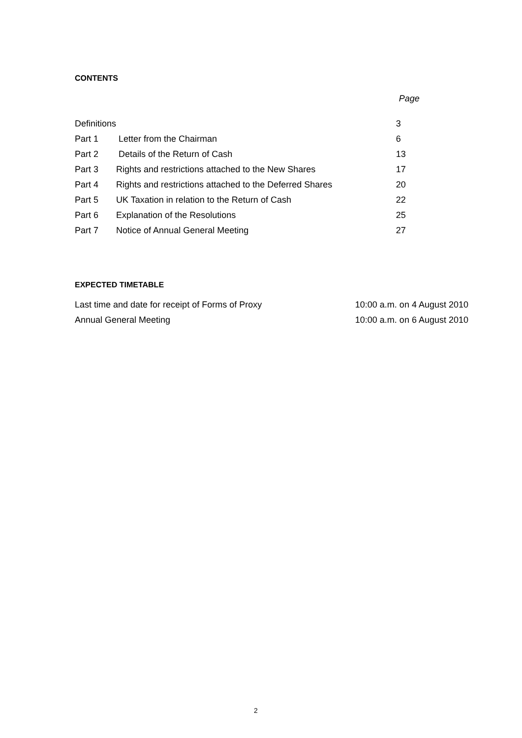CONTENTS
| | | Page |
| --- | --- | --- |
| Definitions | | 3 |
| Part 1 | Letter from the Chairman | 6 |
| Part 2 | Details of the Return of Cash | 13 |
| Part 3 | Rights and restrictions attached to the New Shares | 17 |
| Part 4 | Rights and restrictions attached to the Deferred Shares | 20 |
| Part 5 | UK Taxation in relation to the Return of Cash | 22 |
| Part 6 | Explanation of the Resolutions | 25 |
| Part 7 | Notice of Annual General Meeting | 27 |
EXPECTED TIMETABLE
| Last time and date for receipt of Forms of Proxy | 10:00 a.m. on 4 August 2010 |
| Annual General Meeting | 10:00 a.m. on 6 August 2010 |
2